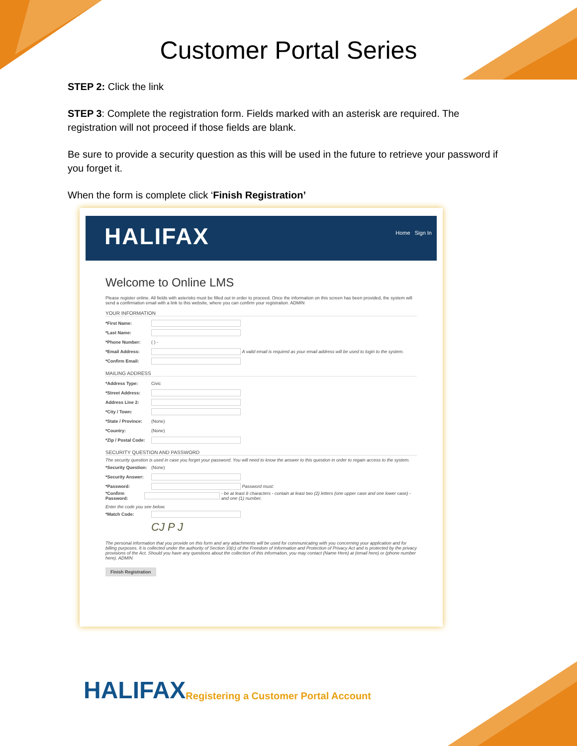Customer Portal Series
STEP 2: Click the link
STEP 3: Complete the registration form. Fields marked with an asterisk are required. The registration will not proceed if those fields are blank.
Be sure to provide a security question as this will be used in the future to retrieve your password if you forget it.
When the form is complete click ‘Finish Registration’
HALIFAX Home Sign In
Welcome to Online LMS
Please register online. All fields with asterisks must be filled out in order to proceed. Once the information on this screen has been provided, the system will send a confirmation email with a link to this website, where you can confirm your registration. ADMIN
YOUR INFORMATION
*First Name:
*Last Name:
*Phone Number: ( ) -
*Email Address: A valid email is required as your email address will be used to login to the system.
*Confirm Email:
MAILING ADDRESS
*Address Type: Civic
*Street Address:
Address Line 2:
*City / Town:
*State / Province: (None)
*Country: (None)
*Zip / Postal Code:
SECURITY QUESTION AND PASSWORD
The security question is used in case you forget your password. You will need to know the answer to this question in order to regain access to the system.
*Security Question: (None)
*Security Answer:
*Password: Password must:
*Confirm Password: - be at least 8 characters - contain at least two (2) letters (one upper case and one lower case) - and one (1) number.
Enter the code you see below.
*Match Code:
CJ P J
The personal information that you provide on this form and any attachments will be used for communicating with you concerning your application and for billing purposes. It is collected under the authority of Section 33(c) of the Freedom of Information and Protection of Privacy Act and is protected by the privacy provisions of the Act. Should you have any questions about the collection of this information, you may contact (Name Here) at (email here) or (phone number here). ADMIN
Finish Registration
HALIFAX Registering a Customer Portal Account